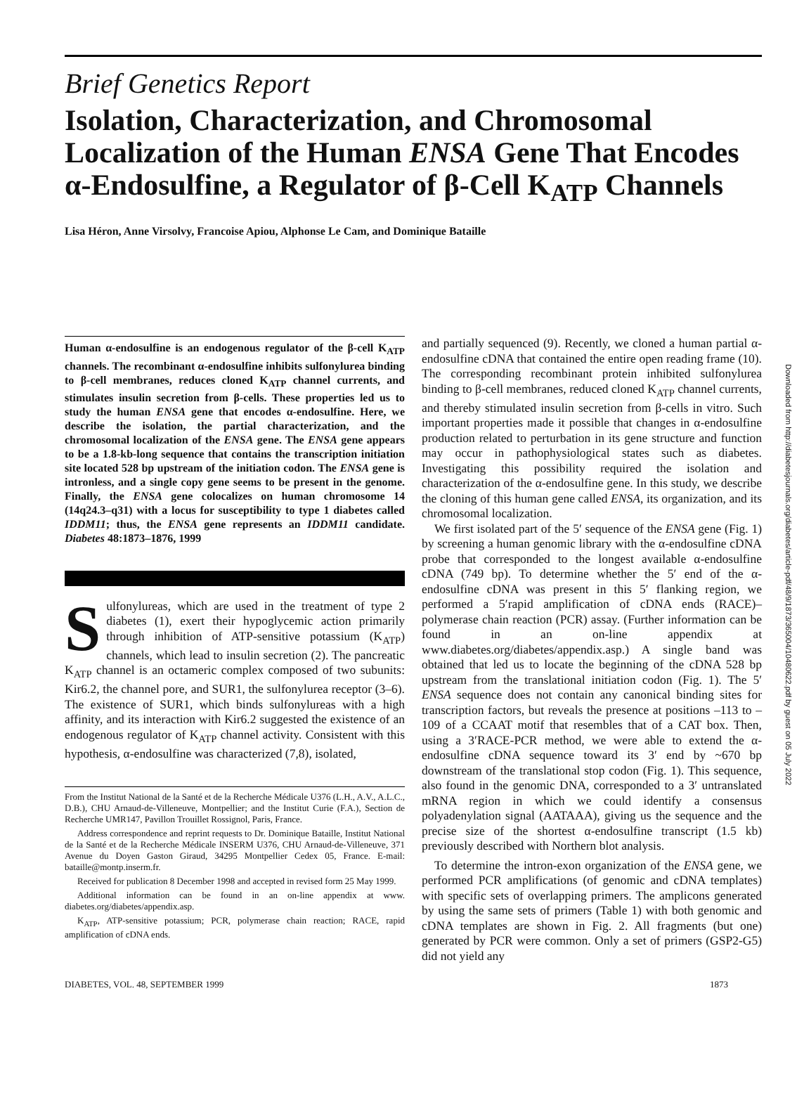Brief Genetics Report
Isolation, Characterization, and Chromosomal Localization of the Human ENSA Gene That Encodes α-Endosulfine, a Regulator of β-Cell K<sub>ATP</sub> Channels
Lisa Héron, Anne Virsolvy, Francoise Apiou, Alphonse Le Cam, and Dominique Bataille
Human α-endosulfine is an endogenous regulator of the β-cell K<sub>ATP</sub> channels. The recombinant α-endosulfine inhibits sulfonylurea binding to β-cell membranes, reduces cloned K<sub>ATP</sub> channel currents, and stimulates insulin secretion from β-cells. These properties led us to study the human ENSA gene that encodes α-endosulfine. Here, we describe the isolation, the partial characterization, and the chromosomal localization of the ENSA gene. The ENSA gene appears to be a 1.8-kb-long sequence that contains the transcription initiation site located 528 bp upstream of the initiation codon. The ENSA gene is intronless, and a single copy gene seems to be present in the genome. Finally, the ENSA gene colocalizes on human chromosome 14 (14q24.3–q31) with a locus for susceptibility to type 1 diabetes called IDDM11; thus, the ENSA gene represents an IDDM11 candidate. Diabetes 48:1873–1876, 1999
Sulfonylureas, which are used in the treatment of type 2 diabetes (1), exert their hypoglycemic action primarily through inhibition of ATP-sensitive potassium (K<sub>ATP</sub>) channels, which lead to insulin secretion (2). The pancreatic K<sub>ATP</sub> channel is an octameric complex composed of two subunits: Kir6.2, the channel pore, and SUR1, the sulfonylurea receptor (3–6). The existence of SUR1, which binds sulfonylureas with a high affinity, and its interaction with Kir6.2 suggested the existence of an endogenous regulator of K<sub>ATP</sub> channel activity. Consistent with this hypothesis, α-endosulfine was characterized (7,8), isolated,
From the Institut National de la Santé et de la Recherche Médicale U376 (L.H., A.V., A.L.C., D.B.), CHU Arnaud-de-Villeneuve, Montpellier; and the Institut Curie (F.A.), Section de Recherche UMR147, Pavillon Trouillet Rossignol, Paris, France.
Address correspondence and reprint requests to Dr. Dominique Bataille, Institut National de la Santé et de la Recherche Médicale INSERM U376, CHU Arnaud-de-Villeneuve, 371 Avenue du Doyen Gaston Giraud, 34295 Montpellier Cedex 05, France. E-mail: bataille@montp.inserm.fr.
Received for publication 8 December 1998 and accepted in revised form 25 May 1999.
Additional information can be found in an on-line appendix at www. diabetes.org/diabetes/appendix.asp.
K<sub>ATP</sub>, ATP-sensitive potassium; PCR, polymerase chain reaction; RACE, rapid amplification of cDNA ends.
and partially sequenced (9). Recently, we cloned a human partial α-endosulfine cDNA that contained the entire open reading frame (10). The corresponding recombinant protein inhibited sulfonylurea binding to β-cell membranes, reduced cloned K<sub>ATP</sub> channel currents, and thereby stimulated insulin secretion from β-cells in vitro. Such important properties made it possible that changes in α-endosulfine production related to perturbation in its gene structure and function may occur in pathophysiological states such as diabetes. Investigating this possibility required the isolation and characterization of the α-endosulfine gene. In this study, we describe the cloning of this human gene called ENSA, its organization, and its chromosomal localization.
We first isolated part of the 5′ sequence of the ENSA gene (Fig. 1) by screening a human genomic library with the α-endosulfine cDNA probe that corresponded to the longest available α-endosulfine cDNA (749 bp). To determine whether the 5′ end of the α-endosulfine cDNA was present in this 5′ flanking region, we performed a 5′rapid amplification of cDNA ends (RACE)–polymerase chain reaction (PCR) assay. (Further information can be found in an on-line appendix at www.diabetes.org/diabetes/appendix.asp.) A single band was obtained that led us to locate the beginning of the cDNA 528 bp upstream from the translational initiation codon (Fig. 1). The 5′ ENSA sequence does not contain any canonical binding sites for transcription factors, but reveals the presence at positions –113 to –109 of a CCAAT motif that resembles that of a CAT box. Then, using a 3′RACE-PCR method, we were able to extend the α-endosulfine cDNA sequence toward its 3′ end by ~670 bp downstream of the translational stop codon (Fig. 1). This sequence, also found in the genomic DNA, corresponded to a 3′ untranslated mRNA region in which we could identify a consensus polyadenylation signal (AATAAA), giving us the sequence and the precise size of the shortest α-endosulfine transcript (1.5 kb) previously described with Northern blot analysis.
To determine the intron-exon organization of the ENSA gene, we performed PCR amplifications (of genomic and cDNA templates) with specific sets of overlapping primers. The amplicons generated by using the same sets of primers (Table 1) with both genomic and cDNA templates are shown in Fig. 2. All fragments (but one) generated by PCR were common. Only a set of primers (GSP2-G5) did not yield any
DIABETES, VOL. 48, SEPTEMBER 1999 1873
Downloaded from http://diabetesjournals.org/diabetes/article-pdf/48/9/1873/365004/10480622.pdf by guest on 05 July 2022